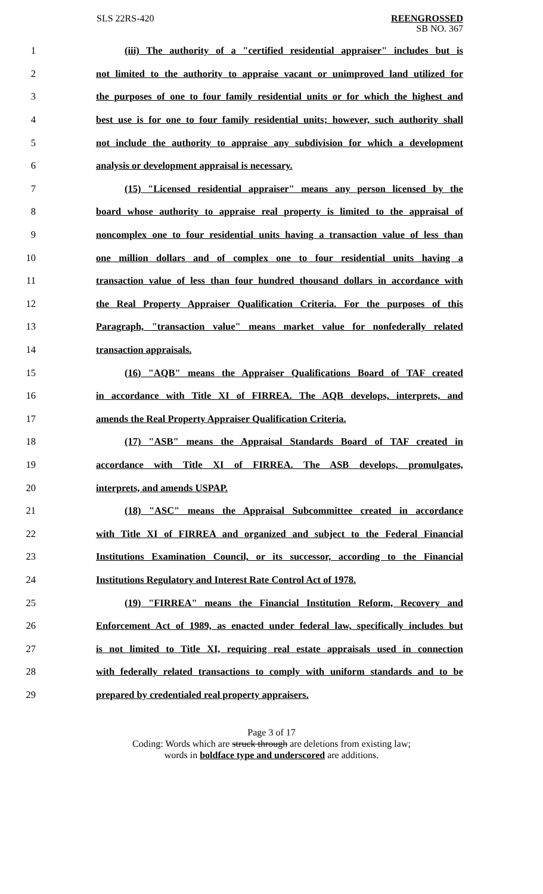SLS 22RS-420
REENGROSSED
SB NO. 367
1 (iii) The authority of a "certified residential appraiser" includes but is
2 not limited to the authority to appraise vacant or unimproved land utilized for
3 the purposes of one to four family residential units or for which the highest and
4 best use is for one to four family residential units; however, such authority shall
5 not include the authority to appraise any subdivision for which a development
6 analysis or development appraisal is necessary.
7 (15) "Licensed residential appraiser" means any person licensed by the
8 board whose authority to appraise real property is limited to the appraisal of
9 noncomplex one to four residential units having a transaction value of less than
10 one million dollars and of complex one to four residential units having a
11 transaction value of less than four hundred thousand dollars in accordance with
12 the Real Property Appraiser Qualification Criteria. For the purposes of this
13 Paragraph, "transaction value" means market value for nonfederally related
14 transaction appraisals.
15 (16) "AQB" means the Appraiser Qualifications Board of TAF created
16 in accordance with Title XI of FIRREA. The AQB develops, interprets, and
17 amends the Real Property Appraiser Qualification Criteria.
18 (17) "ASB" means the Appraisal Standards Board of TAF created in
19 accordance with Title XI of FIRREA. The ASB develops, promulgates,
20 interprets, and amends USPAP.
21 (18) "ASC" means the Appraisal Subcommittee created in accordance
22 with Title XI of FIRREA and organized and subject to the Federal Financial
23 Institutions Examination Council, or its successor, according to the Financial
24 Institutions Regulatory and Interest Rate Control Act of 1978.
25 (19) "FIRREA" means the Financial Institution Reform, Recovery and
26 Enforcement Act of 1989, as enacted under federal law, specifically includes but
27 is not limited to Title XI, requiring real estate appraisals used in connection
28 with federally related transactions to comply with uniform standards and to be
29 prepared by credentialed real property appraisers.
Page 3 of 17
Coding: Words which are struck through are deletions from existing law;
words in boldface type and underscored are additions.